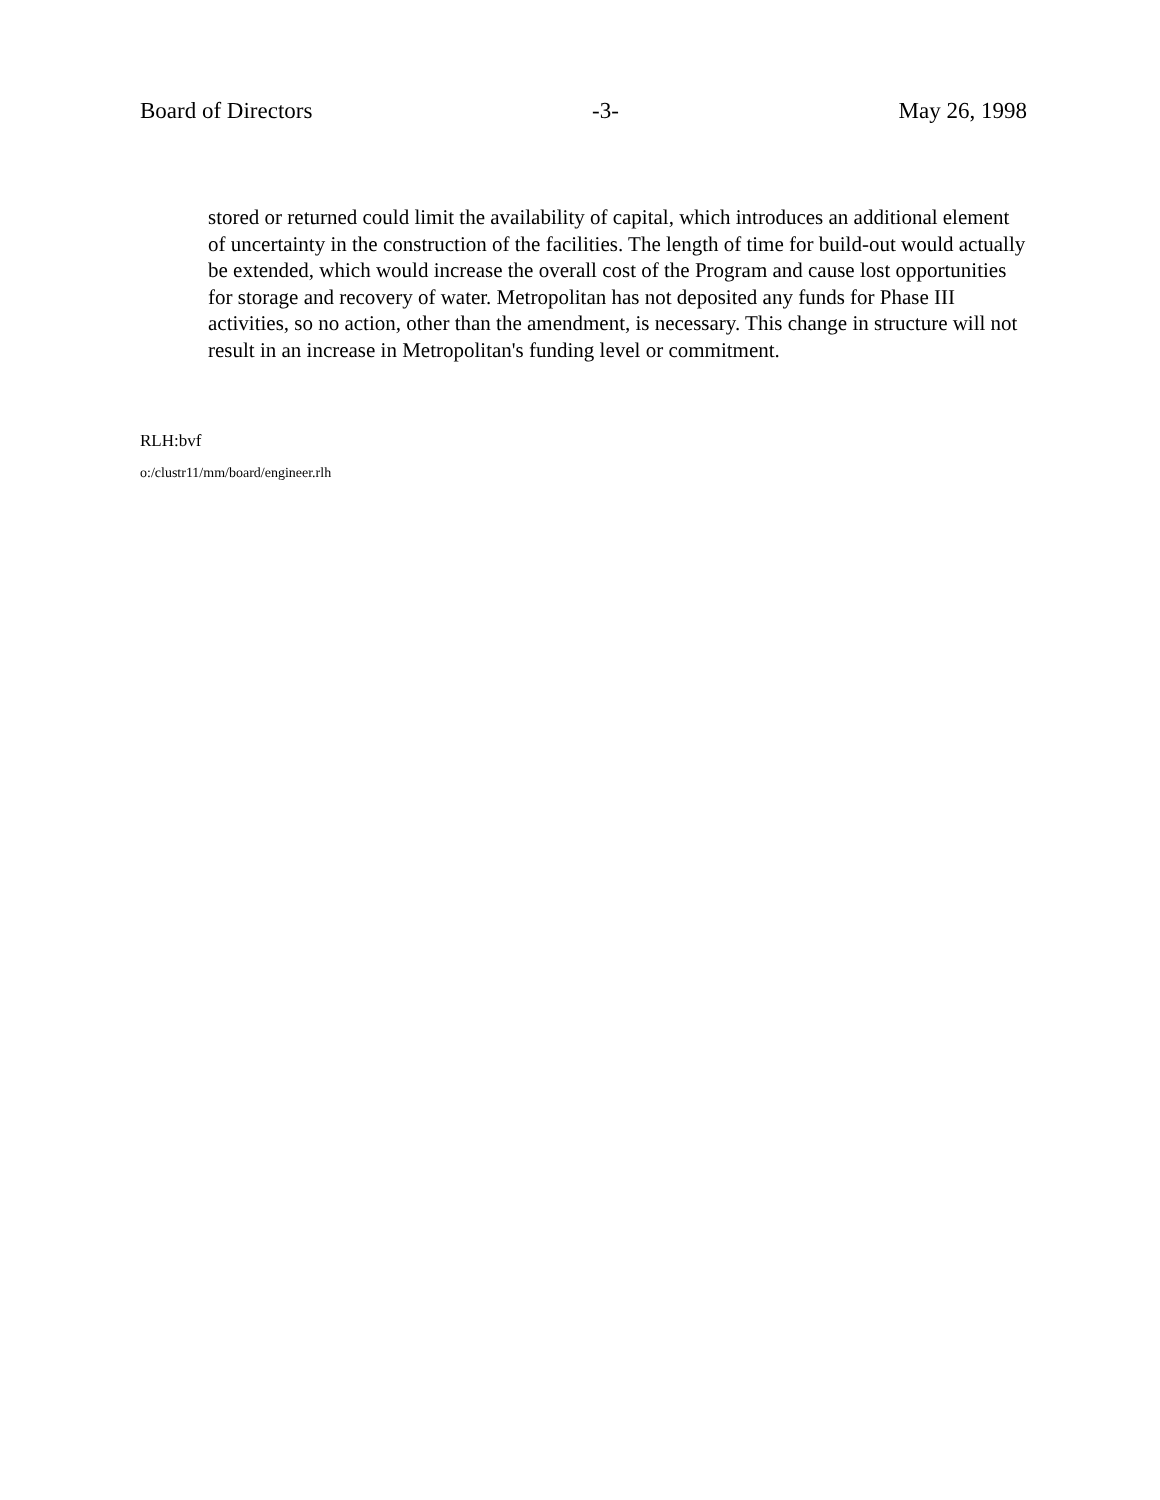Board of Directors -3- May 26, 1998
stored or returned could limit the availability of capital, which introduces an additional element of uncertainty in the construction of the facilities. The length of time for build-out would actually be extended, which would increase the overall cost of the Program and cause lost opportunities for storage and recovery of water. Metropolitan has not deposited any funds for Phase III activities, so no action, other than the amendment, is necessary. This change in structure will not result in an increase in Metropolitan's funding level or commitment.
RLH:bvf
o:/clustr11/mm/board/engineer.rlh